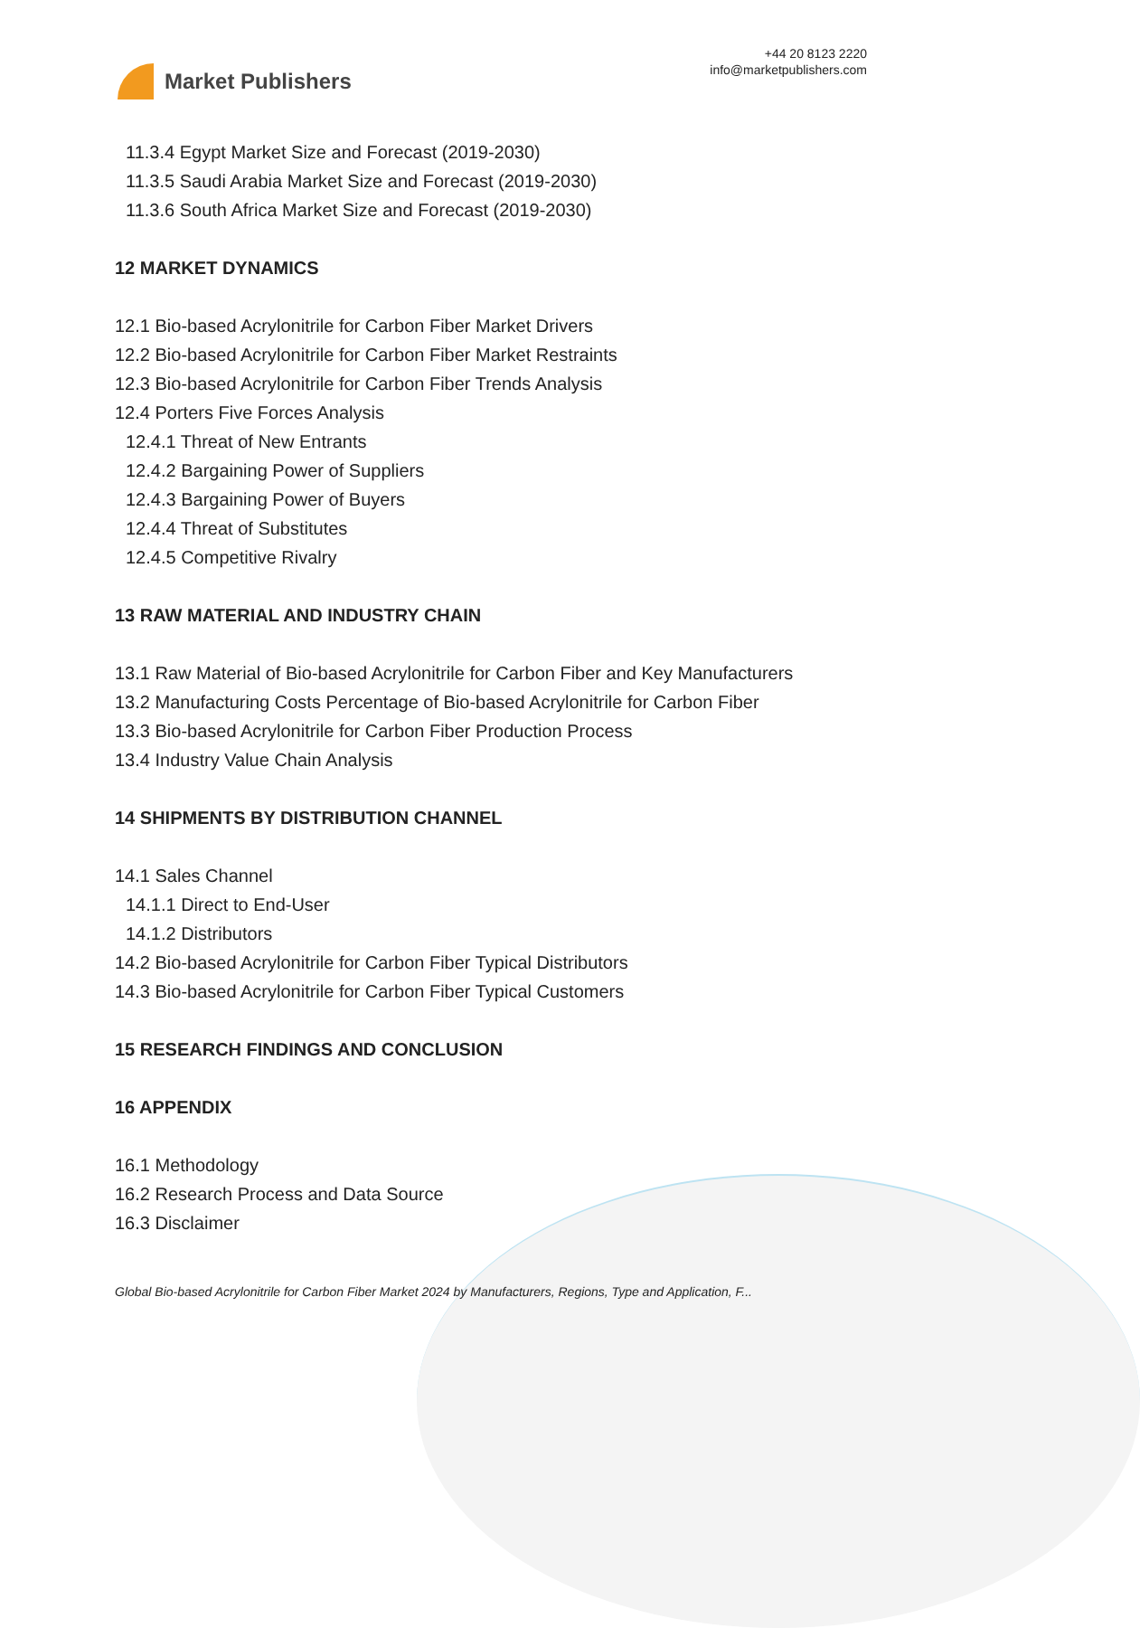Market Publishers
+44 20 8123 2220
info@marketpublishers.com
11.3.4 Egypt Market Size and Forecast (2019-2030)
11.3.5 Saudi Arabia Market Size and Forecast (2019-2030)
11.3.6 South Africa Market Size and Forecast (2019-2030)
12 MARKET DYNAMICS
12.1 Bio-based Acrylonitrile for Carbon Fiber Market Drivers
12.2 Bio-based Acrylonitrile for Carbon Fiber Market Restraints
12.3 Bio-based Acrylonitrile for Carbon Fiber Trends Analysis
12.4 Porters Five Forces Analysis
12.4.1 Threat of New Entrants
12.4.2 Bargaining Power of Suppliers
12.4.3 Bargaining Power of Buyers
12.4.4 Threat of Substitutes
12.4.5 Competitive Rivalry
13 RAW MATERIAL AND INDUSTRY CHAIN
13.1 Raw Material of Bio-based Acrylonitrile for Carbon Fiber and Key Manufacturers
13.2 Manufacturing Costs Percentage of Bio-based Acrylonitrile for Carbon Fiber
13.3 Bio-based Acrylonitrile for Carbon Fiber Production Process
13.4 Industry Value Chain Analysis
14 SHIPMENTS BY DISTRIBUTION CHANNEL
14.1 Sales Channel
14.1.1 Direct to End-User
14.1.2 Distributors
14.2 Bio-based Acrylonitrile for Carbon Fiber Typical Distributors
14.3 Bio-based Acrylonitrile for Carbon Fiber Typical Customers
15 RESEARCH FINDINGS AND CONCLUSION
16 APPENDIX
16.1 Methodology
16.2 Research Process and Data Source
16.3 Disclaimer
Global Bio-based Acrylonitrile for Carbon Fiber Market 2024 by Manufacturers, Regions, Type and Application, F...